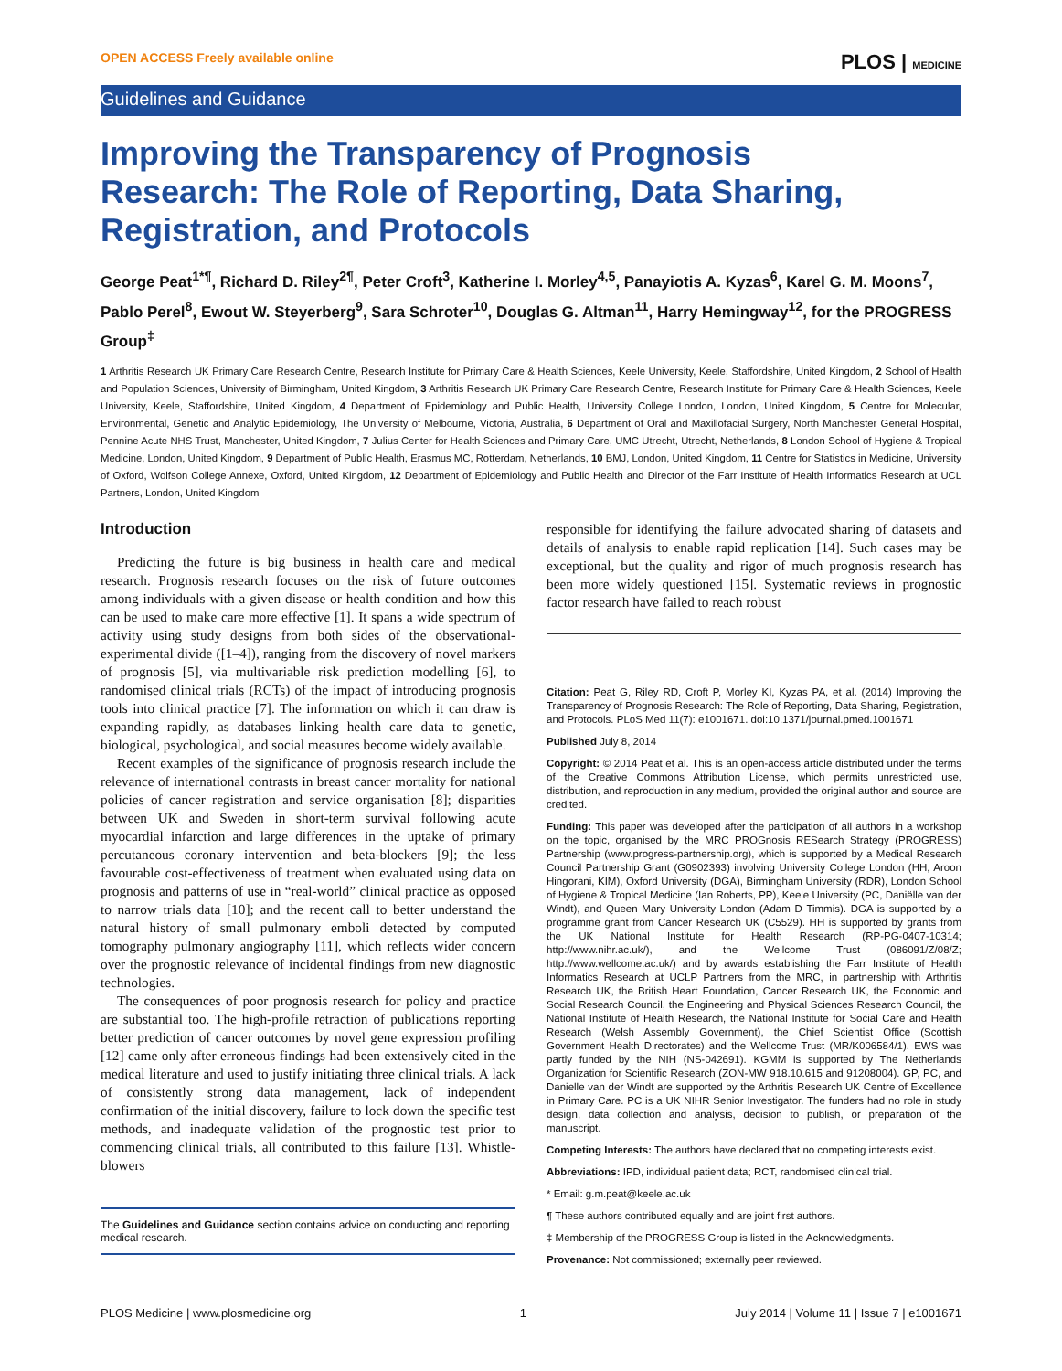OPEN ACCESS Freely available online PLOS | MEDICINE
Guidelines and Guidance
Improving the Transparency of Prognosis Research: The Role of Reporting, Data Sharing, Registration, and Protocols
George Peat<sup>1*¶</sup>, Richard D. Riley<sup>2¶</sup>, Peter Croft<sup>3</sup>, Katherine I. Morley<sup>4,5</sup>, Panayiotis A. Kyzas<sup>6</sup>, Karel G. M. Moons<sup>7</sup>, Pablo Perel<sup>8</sup>, Ewout W. Steyerberg<sup>9</sup>, Sara Schroter<sup>10</sup>, Douglas G. Altman<sup>11</sup>, Harry Hemingway<sup>12</sup>, for the PROGRESS Group<sup>‡</sup>
1 Arthritis Research UK Primary Care Research Centre, Research Institute for Primary Care & Health Sciences, Keele University, Keele, Staffordshire, United Kingdom, 2 School of Health and Population Sciences, University of Birmingham, United Kingdom, 3 Arthritis Research UK Primary Care Research Centre, Research Institute for Primary Care & Health Sciences, Keele University, Keele, Staffordshire, United Kingdom, 4 Department of Epidemiology and Public Health, University College London, London, United Kingdom, 5 Centre for Molecular, Environmental, Genetic and Analytic Epidemiology, The University of Melbourne, Victoria, Australia, 6 Department of Oral and Maxillofacial Surgery, North Manchester General Hospital, Pennine Acute NHS Trust, Manchester, United Kingdom, 7 Julius Center for Health Sciences and Primary Care, UMC Utrecht, Utrecht, Netherlands, 8 London School of Hygiene & Tropical Medicine, London, United Kingdom, 9 Department of Public Health, Erasmus MC, Rotterdam, Netherlands, 10 BMJ, London, United Kingdom, 11 Centre for Statistics in Medicine, University of Oxford, Wolfson College Annexe, Oxford, United Kingdom, 12 Department of Epidemiology and Public Health and Director of the Farr Institute of Health Informatics Research at UCL Partners, London, United Kingdom
Introduction
Predicting the future is big business in health care and medical research. Prognosis research focuses on the risk of future outcomes among individuals with a given disease or health condition and how this can be used to make care more effective [1]. It spans a wide spectrum of activity using study designs from both sides of the observational-experimental divide ([1–4]), ranging from the discovery of novel markers of prognosis [5], via multivariable risk prediction modelling [6], to randomised clinical trials (RCTs) of the impact of introducing prognosis tools into clinical practice [7]. The information on which it can draw is expanding rapidly, as databases linking health care data to genetic, biological, psychological, and social measures become widely available.
Recent examples of the significance of prognosis research include the relevance of international contrasts in breast cancer mortality for national policies of cancer registration and service organisation [8]; disparities between UK and Sweden in short-term survival following acute myocardial infarction and large differences in the uptake of primary percutaneous coronary intervention and beta-blockers [9]; the less favourable cost-effectiveness of treatment when evaluated using data on prognosis and patterns of use in “real-world” clinical practice as opposed to narrow trials data [10]; and the recent call to better understand the natural history of small pulmonary emboli detected by computed tomography pulmonary angiography [11], which reflects wider concern over the prognostic relevance of incidental findings from new diagnostic technologies.
The consequences of poor prognosis research for policy and practice are substantial too. The high-profile retraction of publications reporting better prediction of cancer outcomes by novel gene expression profiling [12] came only after erroneous findings had been extensively cited in the medical literature and used to justify initiating three clinical trials. A lack of consistently strong data management, lack of independent confirmation of the initial discovery, failure to lock down the specific test methods, and inadequate validation of the prognostic test prior to commencing clinical trials, all contributed to this failure [13]. Whistle-blowers
The Guidelines and Guidance section contains advice on conducting and reporting medical research.
responsible for identifying the failure advocated sharing of datasets and details of analysis to enable rapid replication [14]. Such cases may be exceptional, but the quality and rigor of much prognosis research has been more widely questioned [15]. Systematic reviews in prognostic factor research have failed to reach robust
Citation: Peat G, Riley RD, Croft P, Morley KI, Kyzas PA, et al. (2014) Improving the Transparency of Prognosis Research: The Role of Reporting, Data Sharing, Registration, and Protocols. PLoS Med 11(7): e1001671. doi:10.1371/journal.pmed.1001671
Published July 8, 2014
Copyright: © 2014 Peat et al. This is an open-access article distributed under the terms of the Creative Commons Attribution License, which permits unrestricted use, distribution, and reproduction in any medium, provided the original author and source are credited.
Funding: This paper was developed after the participation of all authors in a workshop on the topic, organised by the MRC PROGnosis RESearch Strategy (PROGRESS) Partnership (www.progress-partnership.org), which is supported by a Medical Research Council Partnership Grant (G0902393) involving University College London (HH, Aroon Hingorani, KIM), Oxford University (DGA), Birmingham University (RDR), London School of Hygiene & Tropical Medicine (Ian Roberts, PP), Keele University (PC, Daniëlle van der Windt), and Queen Mary University London (Adam D Timmis). DGA is supported by a programme grant from Cancer Research UK (C5529). HH is supported by grants from the UK National Institute for Health Research (RP-PG-0407-10314; http://www.nihr.ac.uk/), and the Wellcome Trust (086091/Z/08/Z; http://www.wellcome.ac.uk/) and by awards establishing the Farr Institute of Health Informatics Research at UCLP Partners from the MRC, in partnership with Arthritis Research UK, the British Heart Foundation, Cancer Research UK, the Economic and Social Research Council, the Engineering and Physical Sciences Research Council, the National Institute of Health Research, the National Institute for Social Care and Health Research (Welsh Assembly Government), the Chief Scientist Office (Scottish Government Health Directorates) and the Wellcome Trust (MR/K006584/1). EWS was partly funded by the NIH (NS-042691). KGMM is supported by The Netherlands Organization for Scientific Research (ZON-MW 918.10.615 and 91208004). GP, PC, and Danielle van der Windt are supported by the Arthritis Research UK Centre of Excellence in Primary Care. PC is a UK NIHR Senior Investigator. The funders had no role in study design, data collection and analysis, decision to publish, or preparation of the manuscript.
Competing Interests: The authors have declared that no competing interests exist.
Abbreviations: IPD, individual patient data; RCT, randomised clinical trial.
* Email: g.m.peat@keele.ac.uk
¶ These authors contributed equally and are joint first authors.
‡ Membership of the PROGRESS Group is listed in the Acknowledgments.
Provenance: Not commissioned; externally peer reviewed.
PLOS Medicine | www.plosmedicine.org 1 July 2014 | Volume 11 | Issue 7 | e1001671